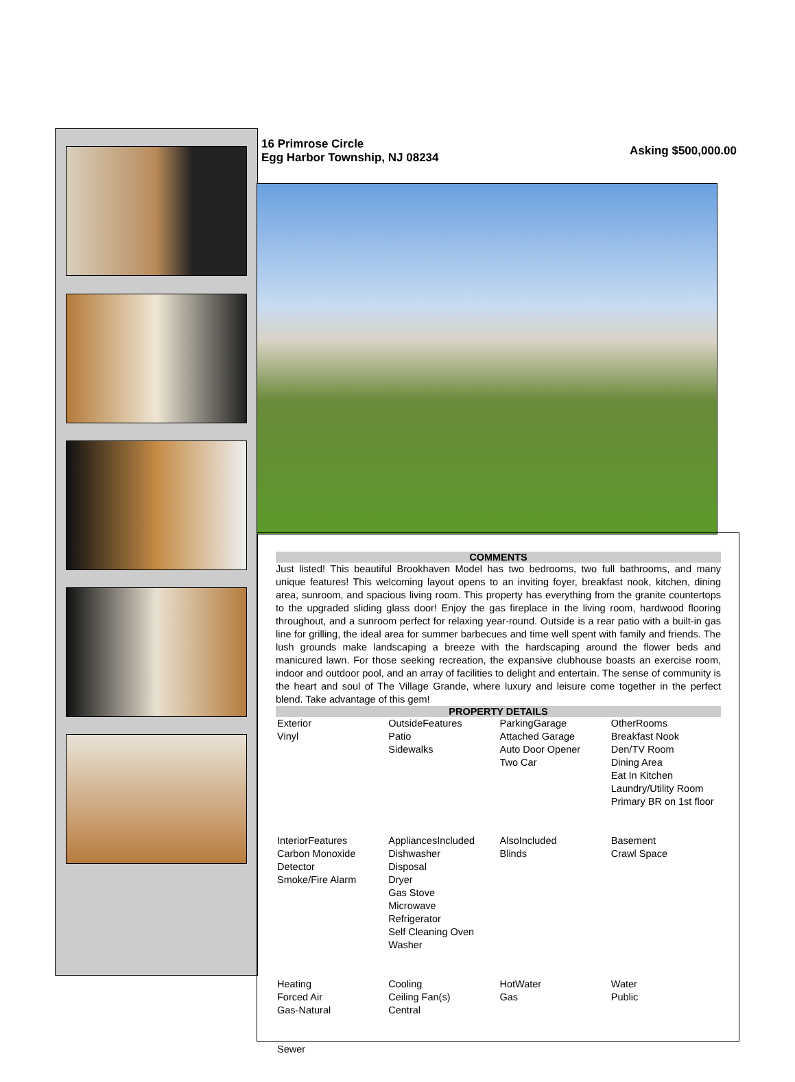16 Primrose Circle
Egg Harbor Township, NJ 08234
Asking $500,000.00
COMMENTS
Just listed! This beautiful Brookhaven Model has two bedrooms, two full bathrooms, and many unique features! This welcoming layout opens to an inviting foyer, breakfast nook, kitchen, dining area, sunroom, and spacious living room. This property has everything from the granite countertops to the upgraded sliding glass door! Enjoy the gas fireplace in the living room, hardwood flooring throughout, and a sunroom perfect for relaxing year-round. Outside is a rear patio with a built-in gas line for grilling, the ideal area for summer barbecues and time well spent with family and friends. The lush grounds make landscaping a breeze with the hardscaping around the flower beds and manicured lawn. For those seeking recreation, the expansive clubhouse boasts an exercise room, indoor and outdoor pool, and an array of facilities to delight and entertain. The sense of community is the heart and soul of The Village Grande, where luxury and leisure come together in the perfect blend. Take advantage of this gem!
PROPERTY DETAILS
| Exterior Vinyl | OutsideFeatures Patio Sidewalks | ParkingGarage Attached Garage Auto Door Opener Two Car | OtherRooms Breakfast Nook Den/TV Room Dining Area Eat In Kitchen Laundry/Utility Room Primary BR on 1st floor |
| InteriorFeatures Carbon Monoxide Detector Smoke/Fire Alarm | AppliancesIncluded Dishwasher Disposal Dryer Gas Stove Microwave Refrigerator Self Cleaning Oven Washer | AlsoIncluded Blinds | Basement Crawl Space |
| Heating Forced Air Gas-Natural | Cooling Ceiling Fan(s) Central | HotWater Gas | Water Public |
| Sewer | | | |